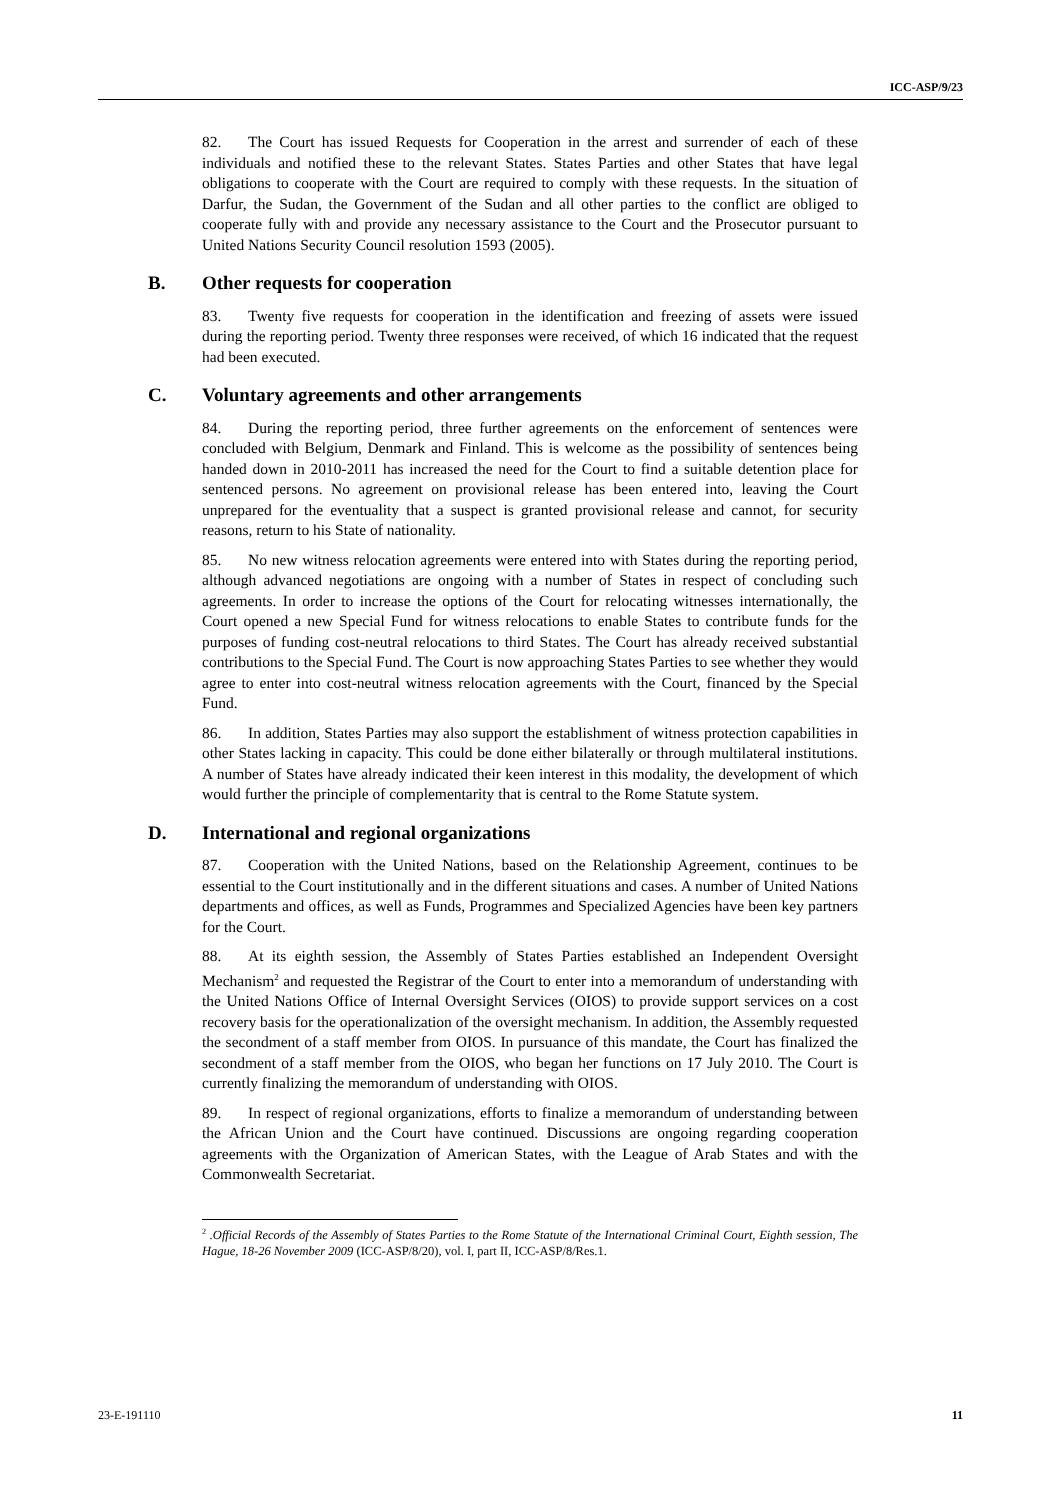ICC-ASP/9/23
82. The Court has issued Requests for Cooperation in the arrest and surrender of each of these individuals and notified these to the relevant States. States Parties and other States that have legal obligations to cooperate with the Court are required to comply with these requests. In the situation of Darfur, the Sudan, the Government of the Sudan and all other parties to the conflict are obliged to cooperate fully with and provide any necessary assistance to the Court and the Prosecutor pursuant to United Nations Security Council resolution 1593 (2005).
B. Other requests for cooperation
83. Twenty five requests for cooperation in the identification and freezing of assets were issued during the reporting period. Twenty three responses were received, of which 16 indicated that the request had been executed.
C. Voluntary agreements and other arrangements
84. During the reporting period, three further agreements on the enforcement of sentences were concluded with Belgium, Denmark and Finland. This is welcome as the possibility of sentences being handed down in 2010-2011 has increased the need for the Court to find a suitable detention place for sentenced persons. No agreement on provisional release has been entered into, leaving the Court unprepared for the eventuality that a suspect is granted provisional release and cannot, for security reasons, return to his State of nationality.
85. No new witness relocation agreements were entered into with States during the reporting period, although advanced negotiations are ongoing with a number of States in respect of concluding such agreements. In order to increase the options of the Court for relocating witnesses internationally, the Court opened a new Special Fund for witness relocations to enable States to contribute funds for the purposes of funding cost-neutral relocations to third States. The Court has already received substantial contributions to the Special Fund. The Court is now approaching States Parties to see whether they would agree to enter into cost-neutral witness relocation agreements with the Court, financed by the Special Fund.
86. In addition, States Parties may also support the establishment of witness protection capabilities in other States lacking in capacity. This could be done either bilaterally or through multilateral institutions. A number of States have already indicated their keen interest in this modality, the development of which would further the principle of complementarity that is central to the Rome Statute system.
D. International and regional organizations
87. Cooperation with the United Nations, based on the Relationship Agreement, continues to be essential to the Court institutionally and in the different situations and cases. A number of United Nations departments and offices, as well as Funds, Programmes and Specialized Agencies have been key partners for the Court.
88. At its eighth session, the Assembly of States Parties established an Independent Oversight Mechanism<sup>2</sup> and requested the Registrar of the Court to enter into a memorandum of understanding with the United Nations Office of Internal Oversight Services (OIOS) to provide support services on a cost recovery basis for the operationalization of the oversight mechanism. In addition, the Assembly requested the secondment of a staff member from OIOS. In pursuance of this mandate, the Court has finalized the secondment of a staff member from the OIOS, who began her functions on 17 July 2010. The Court is currently finalizing the memorandum of understanding with OIOS.
89. In respect of regional organizations, efforts to finalize a memorandum of understanding between the African Union and the Court have continued. Discussions are ongoing regarding cooperation agreements with the Organization of American States, with the League of Arab States and with the Commonwealth Secretariat.
<sup>2</sup> .Official Records of the Assembly of States Parties to the Rome Statute of the International Criminal Court, Eighth session, The Hague, 18-26 November 2009 (ICC-ASP/8/20), vol. I, part II, ICC-ASP/8/Res.1.
23-E-191110 11